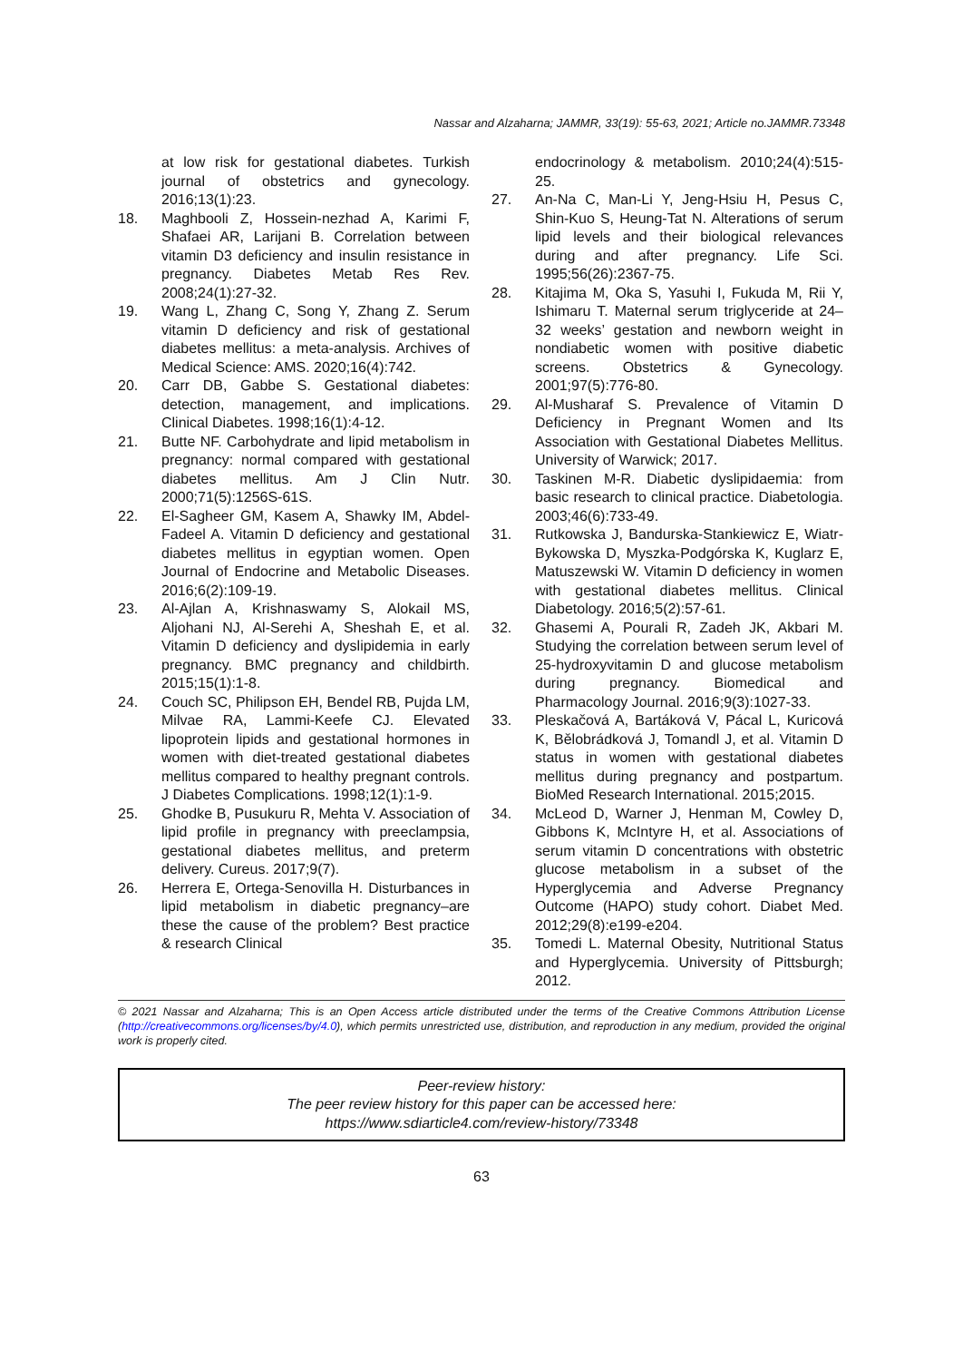Nassar and Alzaharna; JAMMR, 33(19): 55-63, 2021; Article no.JAMMR.73348
at low risk for gestational diabetes. Turkish journal of obstetrics and gynecology. 2016;13(1):23.
18. Maghbooli Z, Hossein-nezhad A, Karimi F, Shafaei AR, Larijani B. Correlation between vitamin D3 deficiency and insulin resistance in pregnancy. Diabetes Metab Res Rev. 2008;24(1):27-32.
19. Wang L, Zhang C, Song Y, Zhang Z. Serum vitamin D deficiency and risk of gestational diabetes mellitus: a meta-analysis. Archives of Medical Science: AMS. 2020;16(4):742.
20. Carr DB, Gabbe S. Gestational diabetes: detection, management, and implications. Clinical Diabetes. 1998;16(1):4-12.
21. Butte NF. Carbohydrate and lipid metabolism in pregnancy: normal compared with gestational diabetes mellitus. Am J Clin Nutr. 2000;71(5):1256S-61S.
22. El-Sagheer GM, Kasem A, Shawky IM, Abdel-Fadeel A. Vitamin D deficiency and gestational diabetes mellitus in egyptian women. Open Journal of Endocrine and Metabolic Diseases. 2016;6(2):109-19.
23. Al-Ajlan A, Krishnaswamy S, Alokail MS, Aljohani NJ, Al-Serehi A, Sheshah E, et al. Vitamin D deficiency and dyslipidemia in early pregnancy. BMC pregnancy and childbirth. 2015;15(1):1-8.
24. Couch SC, Philipson EH, Bendel RB, Pujda LM, Milvae RA, Lammi-Keefe CJ. Elevated lipoprotein lipids and gestational hormones in women with diet-treated gestational diabetes mellitus compared to healthy pregnant controls. J Diabetes Complications. 1998;12(1):1-9.
25. Ghodke B, Pusukuru R, Mehta V. Association of lipid profile in pregnancy with preeclampsia, gestational diabetes mellitus, and preterm delivery. Cureus. 2017;9(7).
26. Herrera E, Ortega-Senovilla H. Disturbances in lipid metabolism in diabetic pregnancy–are these the cause of the problem? Best practice & research Clinical
endocrinology & metabolism. 2010;24(4):515-25.
27. An-Na C, Man-Li Y, Jeng-Hsiu H, Pesus C, Shin-Kuo S, Heung-Tat N. Alterations of serum lipid levels and their biological relevances during and after pregnancy. Life Sci. 1995;56(26):2367-75.
28. Kitajima M, Oka S, Yasuhi I, Fukuda M, Rii Y, Ishimaru T. Maternal serum triglyceride at 24–32 weeks’ gestation and newborn weight in nondiabetic women with positive diabetic screens. Obstetrics & Gynecology. 2001;97(5):776-80.
29. Al-Musharaf S. Prevalence of Vitamin D Deficiency in Pregnant Women and Its Association with Gestational Diabetes Mellitus. University of Warwick; 2017.
30. Taskinen M-R. Diabetic dyslipidaemia: from basic research to clinical practice. Diabetologia. 2003;46(6):733-49.
31. Rutkowska J, Bandurska-Stankiewicz E, Wiatr-Bykowska D, Myszka-Podgórska K, Kuglarz E, Matuszewski W. Vitamin D deficiency in women with gestational diabetes mellitus. Clinical Diabetology. 2016;5(2):57-61.
32. Ghasemi A, Pourali R, Zadeh JK, Akbari M. Studying the correlation between serum level of 25-hydroxyvitamin D and glucose metabolism during pregnancy. Biomedical and Pharmacology Journal. 2016;9(3):1027-33.
33. Pleskačová A, Bartáková V, Pácal L, Kuricová K, Bělobrádková J, Tomandl J, et al. Vitamin D status in women with gestational diabetes mellitus during pregnancy and postpartum. BioMed Research International. 2015;2015.
34. McLeod D, Warner J, Henman M, Cowley D, Gibbons K, McIntyre H, et al. Associations of serum vitamin D concentrations with obstetric glucose metabolism in a subset of the Hyperglycemia and Adverse Pregnancy Outcome (HAPO) study cohort. Diabet Med. 2012;29(8):e199-e204.
35. Tomedi L. Maternal Obesity, Nutritional Status and Hyperglycemia. University of Pittsburgh; 2012.
© 2021 Nassar and Alzaharna; This is an Open Access article distributed under the terms of the Creative Commons Attribution License (http://creativecommons.org/licenses/by/4.0), which permits unrestricted use, distribution, and reproduction in any medium, provided the original work is properly cited.
Peer-review history:
The peer review history for this paper can be accessed here:
https://www.sdiarticle4.com/review-history/73348
63